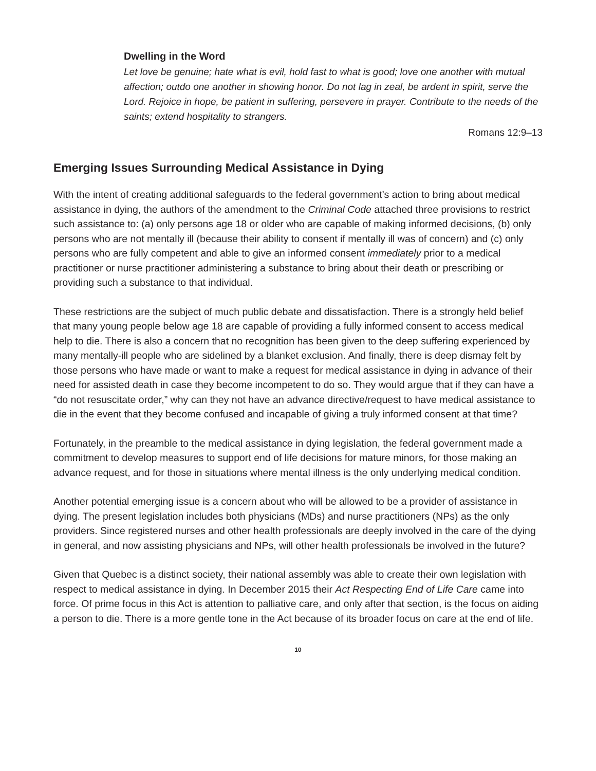Dwelling in the Word
Let love be genuine; hate what is evil, hold fast to what is good; love one another with mutual affection; outdo one another in showing honor. Do not lag in zeal, be ardent in spirit, serve the Lord. Rejoice in hope, be patient in suffering, persevere in prayer. Contribute to the needs of the saints; extend hospitality to strangers.
Romans 12:9–13
Emerging Issues Surrounding Medical Assistance in Dying
With the intent of creating additional safeguards to the federal government’s action to bring about medical assistance in dying, the authors of the amendment to the Criminal Code attached three provisions to restrict such assistance to: (a) only persons age 18 or older who are capable of making informed decisions, (b) only persons who are not mentally ill (because their ability to consent if mentally ill was of concern) and (c) only persons who are fully competent and able to give an informed consent immediately prior to a medical practitioner or nurse practitioner administering a substance to bring about their death or prescribing or providing such a substance to that individual.
These restrictions are the subject of much public debate and dissatisfaction. There is a strongly held belief that many young people below age 18 are capable of providing a fully informed consent to access medical help to die. There is also a concern that no recognition has been given to the deep suffering experienced by many mentally-ill people who are sidelined by a blanket exclusion. And finally, there is deep dismay felt by those persons who have made or want to make a request for medical assistance in dying in advance of their need for assisted death in case they become incompetent to do so. They would argue that if they can have a “do not resuscitate order,” why can they not have an advance directive/request to have medical assistance to die in the event that they become confused and incapable of giving a truly informed consent at that time?
Fortunately, in the preamble to the medical assistance in dying legislation, the federal government made a commitment to develop measures to support end of life decisions for mature minors, for those making an advance request, and for those in situations where mental illness is the only underlying medical condition.
Another potential emerging issue is a concern about who will be allowed to be a provider of assistance in dying. The present legislation includes both physicians (MDs) and nurse practitioners (NPs) as the only providers. Since registered nurses and other health professionals are deeply involved in the care of the dying in general, and now assisting physicians and NPs, will other health professionals be involved in the future?
Given that Quebec is a distinct society, their national assembly was able to create their own legislation with respect to medical assistance in dying. In December 2015 their Act Respecting End of Life Care came into force. Of prime focus in this Act is attention to palliative care, and only after that section, is the focus on aiding a person to die. There is a more gentle tone in the Act because of its broader focus on care at the end of life.
10